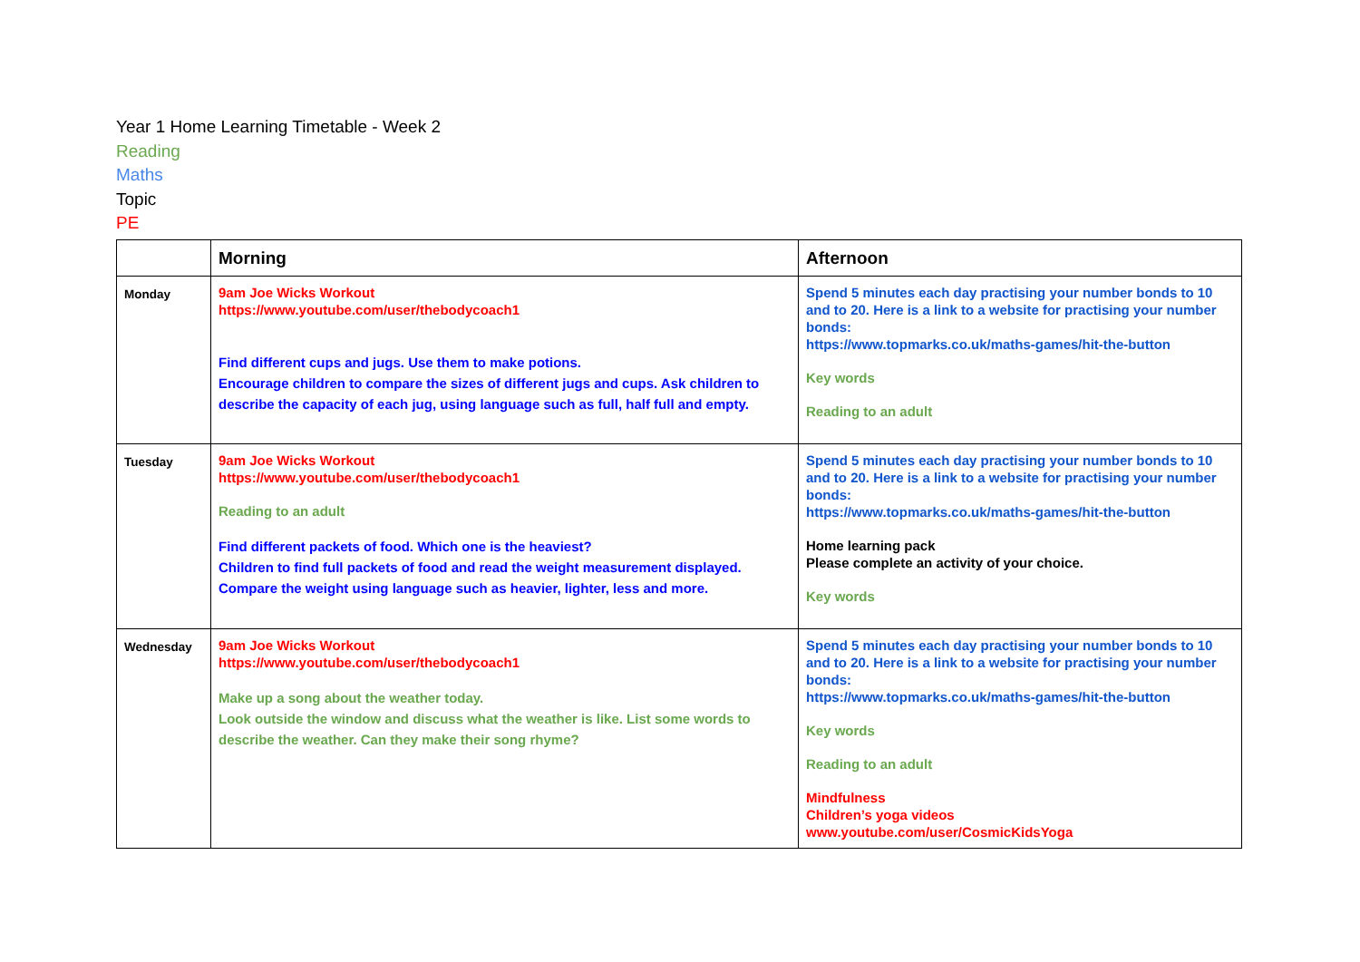Year 1 Home Learning Timetable - Week 2
Reading
Maths
Topic
PE
| | Morning | Afternoon |
| --- | --- | --- |
| Monday | 9am Joe Wicks Workout https://www.youtube.com/user/thebodycoach1 Find different cups and jugs. Use them to make potions. Encourage children to compare the sizes of different jugs and cups. Ask children to describe the capacity of each jug, using language such as full, half full and empty. | Spend 5 minutes each day practising your number bonds to 10 and to 20. Here is a link to a website for practising your number bonds: https://www.topmarks.co.uk/maths-games/hit-the-button Key words Reading to an adult |
| Tuesday | 9am Joe Wicks Workout https://www.youtube.com/user/thebodycoach1 Reading to an adult Find different packets of food. Which one is the heaviest? Children to find full packets of food and read the weight measurement displayed. Compare the weight using language such as heavier, lighter, less and more. | Spend 5 minutes each day practising your number bonds to 10 and to 20. Here is a link to a website for practising your number bonds: https://www.topmarks.co.uk/maths-games/hit-the-button Home learning pack Please complete an activity of your choice. Key words |
| Wednesday | 9am Joe Wicks Workout https://www.youtube.com/user/thebodycoach1 Make up a song about the weather today. Look outside the window and discuss what the weather is like. List some words to describe the weather. Can they make their song rhyme? | Spend 5 minutes each day practising your number bonds to 10 and to 20. Here is a link to a website for practising your number bonds: https://www.topmarks.co.uk/maths-games/hit-the-button Key words Reading to an adult Mindfulness Children’s yoga videos www.youtube.com/user/CosmicKidsYoga |